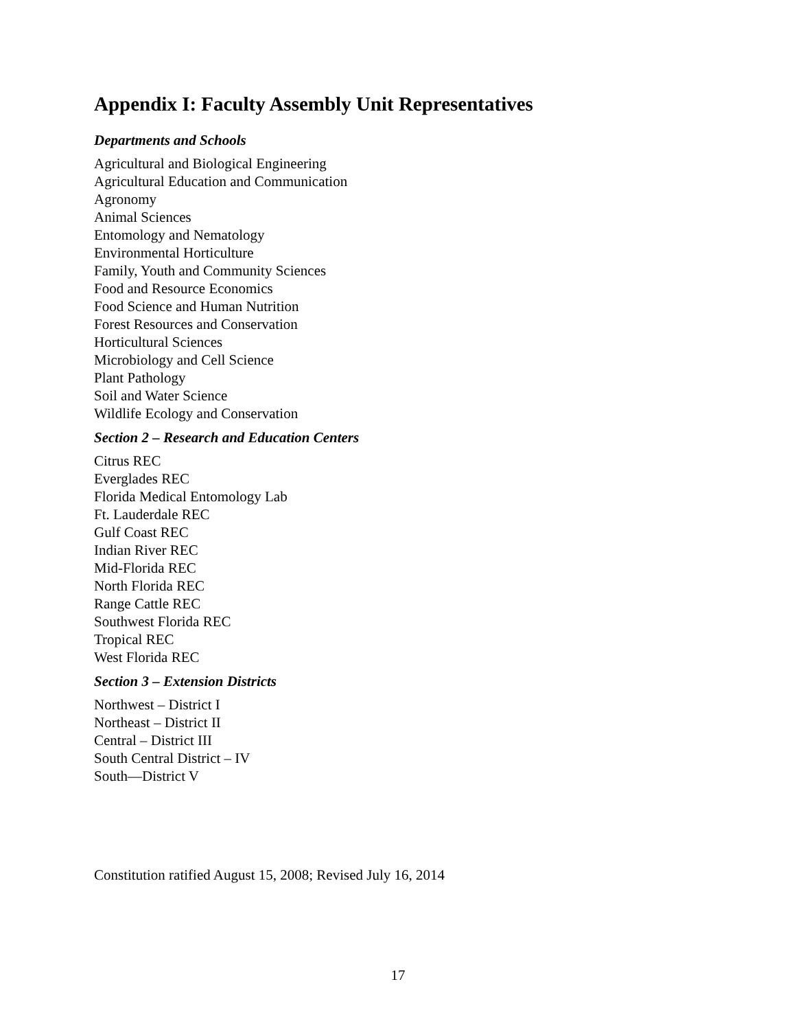Appendix I: Faculty Assembly Unit Representatives
Departments and Schools
Agricultural and Biological Engineering
Agricultural Education and Communication
Agronomy
Animal Sciences
Entomology and Nematology
Environmental Horticulture
Family, Youth and Community Sciences
Food and Resource Economics
Food Science and Human Nutrition
Forest Resources and Conservation
Horticultural Sciences
Microbiology and Cell Science
Plant Pathology
Soil and Water Science
Wildlife Ecology and Conservation
Section 2 – Research and Education Centers
Citrus REC
Everglades REC
Florida Medical Entomology Lab
Ft. Lauderdale REC
Gulf Coast REC
Indian River REC
Mid-Florida REC
North Florida REC
Range Cattle REC
Southwest Florida REC
Tropical REC
West Florida REC
Section 3 – Extension Districts
Northwest – District I
Northeast – District II
Central – District III
South Central District – IV
South—District V
Constitution ratified August 15, 2008; Revised July 16, 2014
17